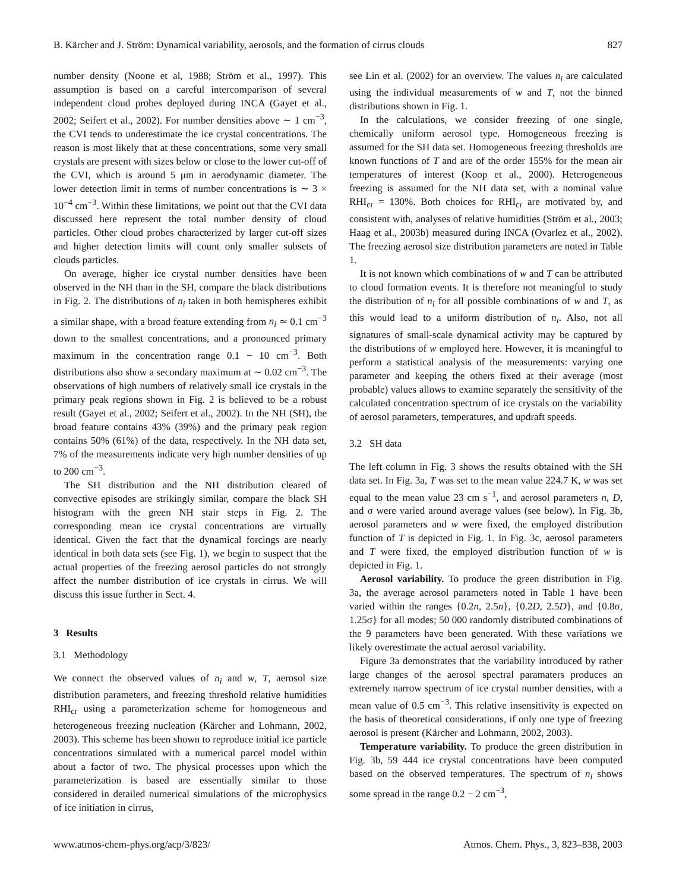B. Kärcher and J. Ström: Dynamical variability, aerosols, and the formation of cirrus clouds 827
number density (Noone et al, 1988; Ström et al., 1997). This assumption is based on a careful intercomparison of several independent cloud probes deployed during INCA (Gayet et al., 2002; Seifert et al., 2002). For number densities above ∼ 1 cm<sup>−3</sup>, the CVI tends to underestimate the ice crystal concentrations. The reason is most likely that at these concentrations, some very small crystals are present with sizes below or close to the lower cut-off of the CVI, which is around 5 μm in aerodynamic diameter. The lower detection limit in terms of number concentrations is ∼ 3 × 10<sup>−4</sup> cm<sup>−3</sup>. Within these limitations, we point out that the CVI data discussed here represent the total number density of cloud particles. Other cloud probes characterized by larger cut-off sizes and higher detection limits will count only smaller subsets of clouds particles.
On average, higher ice crystal number densities have been observed in the NH than in the SH, compare the black distributions in Fig. 2. The distributions of n<sub>i</sub> taken in both hemispheres exhibit a similar shape, with a broad feature extending from n<sub>i</sub> ≃ 0.1 cm<sup>−3</sup> down to the smallest concentrations, and a pronounced primary maximum in the concentration range 0.1 − 10 cm<sup>−3</sup>. Both distributions also show a secondary maximum at ∼ 0.02 cm<sup>−3</sup>. The observations of high numbers of relatively small ice crystals in the primary peak regions shown in Fig. 2 is believed to be a robust result (Gayet et al., 2002; Seifert et al., 2002). In the NH (SH), the broad feature contains 43% (39%) and the primary peak region contains 50% (61%) of the data, respectively. In the NH data set, 7% of the measurements indicate very high number densities of up to 200 cm<sup>−3</sup>.
The SH distribution and the NH distribution cleared of convective episodes are strikingly similar, compare the black SH histogram with the green NH stair steps in Fig. 2. The corresponding mean ice crystal concentrations are virtually identical. Given the fact that the dynamical forcings are nearly identical in both data sets (see Fig. 1), we begin to suspect that the actual properties of the freezing aerosol particles do not strongly affect the number distribution of ice crystals in cirrus. We will discuss this issue further in Sect. 4.
3 Results
3.1 Methodology
We connect the observed values of n<sub>i</sub> and w, T, aerosol size distribution parameters, and freezing threshold relative humidities RHI<sub>cr</sub> using a parameterization scheme for homogeneous and heterogeneous freezing nucleation (Kärcher and Lohmann, 2002, 2003). This scheme has been shown to reproduce initial ice particle concentrations simulated with a numerical parcel model within about a factor of two. The physical processes upon which the parameterization is based are essentially similar to those considered in detailed numerical simulations of the microphysics of ice initiation in cirrus,
see Lin et al. (2002) for an overview. The values n<sub>i</sub> are calculated using the individual measurements of w and T, not the binned distributions shown in Fig. 1.
In the calculations, we consider freezing of one single, chemically uniform aerosol type. Homogeneous freezing is assumed for the SH data set. Homogeneous freezing thresholds are known functions of T and are of the order 155% for the mean air temperatures of interest (Koop et al., 2000). Heterogeneous freezing is assumed for the NH data set, with a nominal value RHI<sub>cr</sub> = 130%. Both choices for RHI<sub>cr</sub> are motivated by, and consistent with, analyses of relative humidities (Ström et al., 2003; Haag et al., 2003b) measured during INCA (Ovarlez et al., 2002). The freezing aerosol size distribution parameters are noted in Table 1.
It is not known which combinations of w and T can be attributed to cloud formation events. It is therefore not meaningful to study the distribution of n<sub>i</sub> for all possible combinations of w and T, as this would lead to a uniform distribution of n<sub>i</sub>. Also, not all signatures of small-scale dynamical activity may be captured by the distributions of w employed here. However, it is meaningful to perform a statistical analysis of the measurements: varying one parameter and keeping the others fixed at their average (most probable) values allows to examine separately the sensitivity of the calculated concentration spectrum of ice crystals on the variability of aerosol parameters, temperatures, and updraft speeds.
3.2 SH data
The left column in Fig. 3 shows the results obtained with the SH data set. In Fig. 3a, T was set to the mean value 224.7 K, w was set equal to the mean value 23 cm s<sup>−1</sup>, and aerosol parameters n, D, and σ were varied around average values (see below). In Fig. 3b, aerosol parameters and w were fixed, the employed distribution function of T is depicted in Fig. 1. In Fig. 3c, aerosol parameters and T were fixed, the employed distribution function of w is depicted in Fig. 1.
Aerosol variability. To produce the green distribution in Fig. 3a, the average aerosol parameters noted in Table 1 have been varied within the ranges {0.2n, 2.5n}, {0.2D, 2.5D}, and {0.8σ, 1.25σ} for all modes; 50 000 randomly distributed combinations of the 9 parameters have been generated. With these variations we likely overestimate the actual aerosol variability.
Figure 3a demonstrates that the variability introduced by rather large changes of the aerosol spectral paramaters produces an extremely narrow spectrum of ice crystal number densities, with a mean value of 0.5 cm<sup>−3</sup>. This relative insensitivity is expected on the basis of theoretical considerations, if only one type of freezing aerosol is present (Kärcher and Lohmann, 2002, 2003).
Temperature variability. To produce the green distribution in Fig. 3b, 59 444 ice crystal concentrations have been computed based on the observed temperatures. The spectrum of n<sub>i</sub> shows some spread in the range 0.2 − 2 cm<sup>−3</sup>,
www.atmos-chem-phys.org/acp/3/823/ Atmos. Chem. Phys., 3, 823–838, 2003